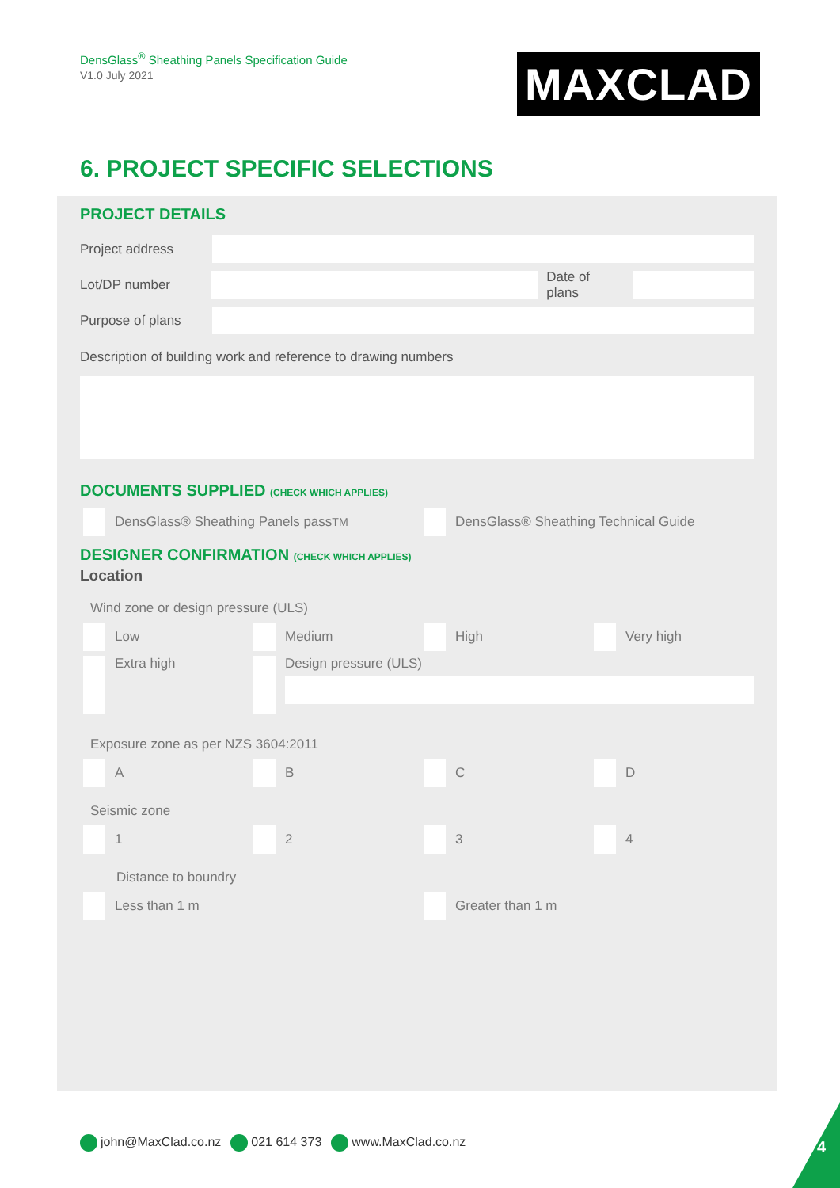DensGlass<sup>®</sup> Sheathing Panels Specification Guide
V1.0 July 2021
MAXCLAD
6. PROJECT SPECIFIC SELECTIONS
PROJECT DETAILS
Project address
Lot/DP number Date of plans
Purpose of plans
Description of building work and reference to drawing numbers
DOCUMENTS SUPPLIED (CHECK WHICH APPLIES)
DensGlass® Sheathing Panels pass<sup>TM</sup> DensGlass® Sheathing Technical Guide
DESIGNER CONFIRMATION (CHECK WHICH APPLIES)
Location
Wind zone or design pressure (ULS)
Low
Medium
High
Very high
Extra high Design pressure (ULS)
Exposure zone as per NZS 3604:2011
A
B
C
D
Seismic zone
1
2
3
4
Distance to boundry
Less than 1 m Greater than 1 m
john@MaxClad.co.nz 021 614 373 www.MaxClad.co.nz
4